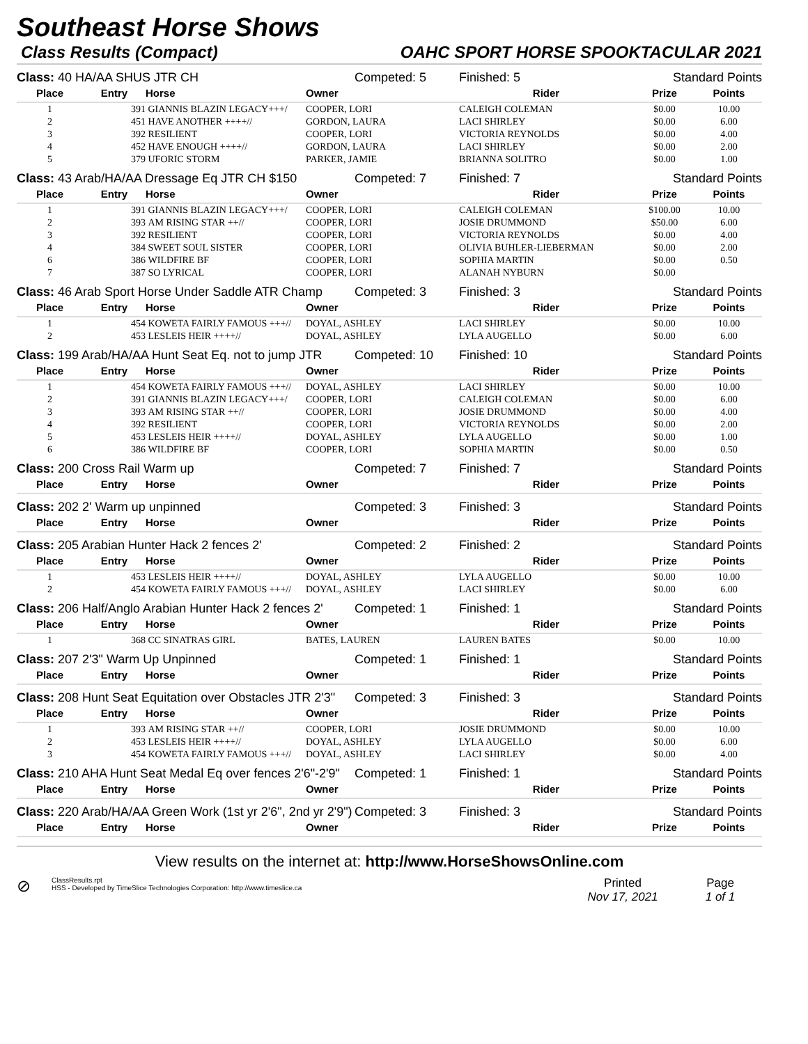Southeast Horse Shows
Class Results (Compact) OAHC SPORT HORSE SPOOKTACULAR 2021
| Class: 40 HA/AA SHUS JTR CH | | | | Competed: 5 | Finished: 5 | Standard Points | |
| Place | Entry | Horse | Owner | | Rider | Prize | Points |
| 1 | 391 | GIANNIS BLAZIN LEGACY+++/ | COOPER, LORI | | CALEIGH COLEMAN | $0.00 | 10.00 |
| 2 | 451 | HAVE ANOTHER ++++// | GORDON, LAURA | | LACI SHIRLEY | $0.00 | 6.00 |
| 3 | 392 | RESILIENT | COOPER, LORI | | VICTORIA REYNOLDS | $0.00 | 4.00 |
| 4 | 452 | HAVE ENOUGH ++++// | GORDON, LAURA | | LACI SHIRLEY | $0.00 | 2.00 |
| 5 | 379 | UFORIC STORM | PARKER, JAMIE | | BRIANNA SOLITRO | $0.00 | 1.00 |
| Class: 43 Arab/HA/AA Dressage Eq JTR CH $150 | | | | Competed: 7 | Finished: 7 | Standard Points | |
| Place | Entry | Horse | Owner | | Rider | Prize | Points |
| 1 | 391 | GIANNIS BLAZIN LEGACY+++/ | COOPER, LORI | | CALEIGH COLEMAN | $100.00 | 10.00 |
| 2 | 393 | AM RISING STAR ++// | COOPER, LORI | | JOSIE DRUMMOND | $50.00 | 6.00 |
| 3 | 392 | RESILIENT | COOPER, LORI | | VICTORIA REYNOLDS | $0.00 | 4.00 |
| 4 | 384 | SWEET SOUL SISTER | COOPER, LORI | | OLIVIA BUHLER-LIEBERMAN | $0.00 | 2.00 |
| 6 | 386 | WILDFIRE BF | COOPER, LORI | | SOPHIA MARTIN | $0.00 | 0.50 |
| 7 | 387 | SO LYRICAL | COOPER, LORI | | ALANAH NYBURN | $0.00 | |
| Class: 46 Arab Sport Horse Under Saddle ATR Champ | | | | Competed: 3 | Finished: 3 | Standard Points | |
| Place | Entry | Horse | Owner | | Rider | Prize | Points |
| 1 | 454 | KOWETA FAIRLY FAMOUS +++// | DOYAL, ASHLEY | | LACI SHIRLEY | $0.00 | 10.00 |
| 2 | 453 | LESLEIS HEIR ++++// | DOYAL, ASHLEY | | LYLA AUGELLO | $0.00 | 6.00 |
| Class: 199 Arab/HA/AA Hunt Seat Eq. not to jump JTR | | | | Competed: 10 | Finished: 10 | Standard Points | |
| Place | Entry | Horse | Owner | | Rider | Prize | Points |
| 1 | 454 | KOWETA FAIRLY FAMOUS +++// | DOYAL, ASHLEY | | LACI SHIRLEY | $0.00 | 10.00 |
| 2 | 391 | GIANNIS BLAZIN LEGACY+++/ | COOPER, LORI | | CALEIGH COLEMAN | $0.00 | 6.00 |
| 3 | 393 | AM RISING STAR ++// | COOPER, LORI | | JOSIE DRUMMOND | $0.00 | 4.00 |
| 4 | 392 | RESILIENT | COOPER, LORI | | VICTORIA REYNOLDS | $0.00 | 2.00 |
| 5 | 453 | LESLEIS HEIR ++++// | DOYAL, ASHLEY | | LYLA AUGELLO | $0.00 | 1.00 |
| 6 | 386 | WILDFIRE BF | COOPER, LORI | | SOPHIA MARTIN | $0.00 | 0.50 |
| Class: 200 Cross Rail Warm up | | | | Competed: 7 | Finished: 7 | Standard Points | |
| Place | Entry | Horse | Owner | | Rider | Prize | Points |
| Class: 202 2' Warm up unpinned | | | | Competed: 3 | Finished: 3 | Standard Points | |
| Place | Entry | Horse | Owner | | Rider | Prize | Points |
| Class: 205 Arabian Hunter Hack 2 fences 2' | | | | Competed: 2 | Finished: 2 | Standard Points | |
| Place | Entry | Horse | Owner | | Rider | Prize | Points |
| 1 | 453 | LESLEIS HEIR ++++// | DOYAL, ASHLEY | | LYLA AUGELLO | $0.00 | 10.00 |
| 2 | 454 | KOWETA FAIRLY FAMOUS +++// | DOYAL, ASHLEY | | LACI SHIRLEY | $0.00 | 6.00 |
| Class: 206 Half/Anglo Arabian Hunter Hack 2 fences 2' | | | | Competed: 1 | Finished: 1 | Standard Points | |
| Place | Entry | Horse | Owner | | Rider | Prize | Points |
| 1 | 368 | CC SINATRAS GIRL | BATES, LAUREN | | LAUREN BATES | $0.00 | 10.00 |
| Class: 207 2'3" Warm Up Unpinned | | | | Competed: 1 | Finished: 1 | Standard Points | |
| Place | Entry | Horse | Owner | | Rider | Prize | Points |
| Class: 208 Hunt Seat Equitation over Obstacles JTR 2'3" | | | | Competed: 3 | Finished: 3 | Standard Points | |
| Place | Entry | Horse | Owner | | Rider | Prize | Points |
| 1 | 393 | AM RISING STAR ++// | COOPER, LORI | | JOSIE DRUMMOND | $0.00 | 10.00 |
| 2 | 453 | LESLEIS HEIR ++++// | DOYAL, ASHLEY | | LYLA AUGELLO | $0.00 | 6.00 |
| 3 | 454 | KOWETA FAIRLY FAMOUS +++// | DOYAL, ASHLEY | | LACI SHIRLEY | $0.00 | 4.00 |
| Class: 210 AHA Hunt Seat Medal Eq over fences 2'6"-2'9" | | | | Competed: 1 | Finished: 1 | Standard Points | |
| Place | Entry | Horse | Owner | | Rider | Prize | Points |
| Class: 220 Arab/HA/AA Green Work (1st yr 2'6", 2nd yr 2'9") | | | | Competed: 3 | Finished: 3 | Standard Points | |
| Place | Entry | Horse | Owner | | Rider | Prize | Points |
View results on the internet at: http://www.HorseShowsOnline.com
⊘
ClassResults.rpt
HSS - Developed by TimeSlice Technologies Corporation: http://www.timeslice.ca
Printed
Nov 17, 2021
Page
1 of 1